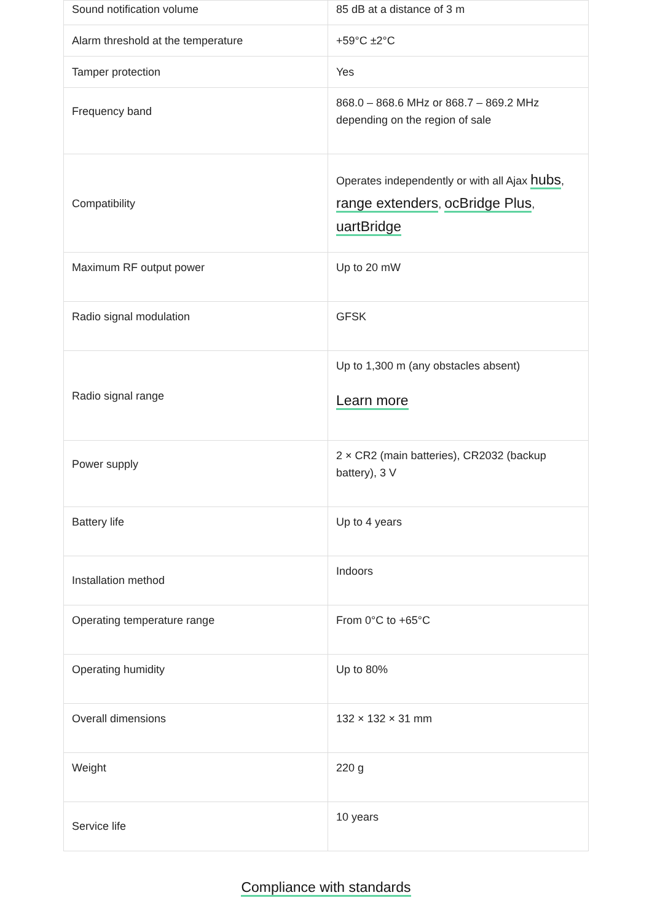| Sound notification volume | 85 dB at a distance of 3 m |
| Alarm threshold at the temperature | +59°C ±2°C |
| Tamper protection | Yes |
| Frequency band | 868.0 – 868.6 MHz or 868.7 – 869.2 MHz depending on the region of sale |
| Compatibility | Operates independently or with all Ajax hubs , range extenders , ocBridge Plus , uartBridge |
| Maximum RF output power | Up to 20 mW |
| Radio signal modulation | GFSK |
| Radio signal range | Up to 1,300 m (any obstacles absent) Learn more |
| Power supply | 2 × CR2 (main batteries), CR2032 (backup battery), 3 V |
| Battery life | Up to 4 years |
| Installation method | Indoors |
| Operating temperature range | From 0°C to +65°C |
| Operating humidity | Up to 80% |
| Overall dimensions | 132 × 132 × 31 mm |
| Weight | 220 g |
| Service life | 10 years |
Compliance with standards